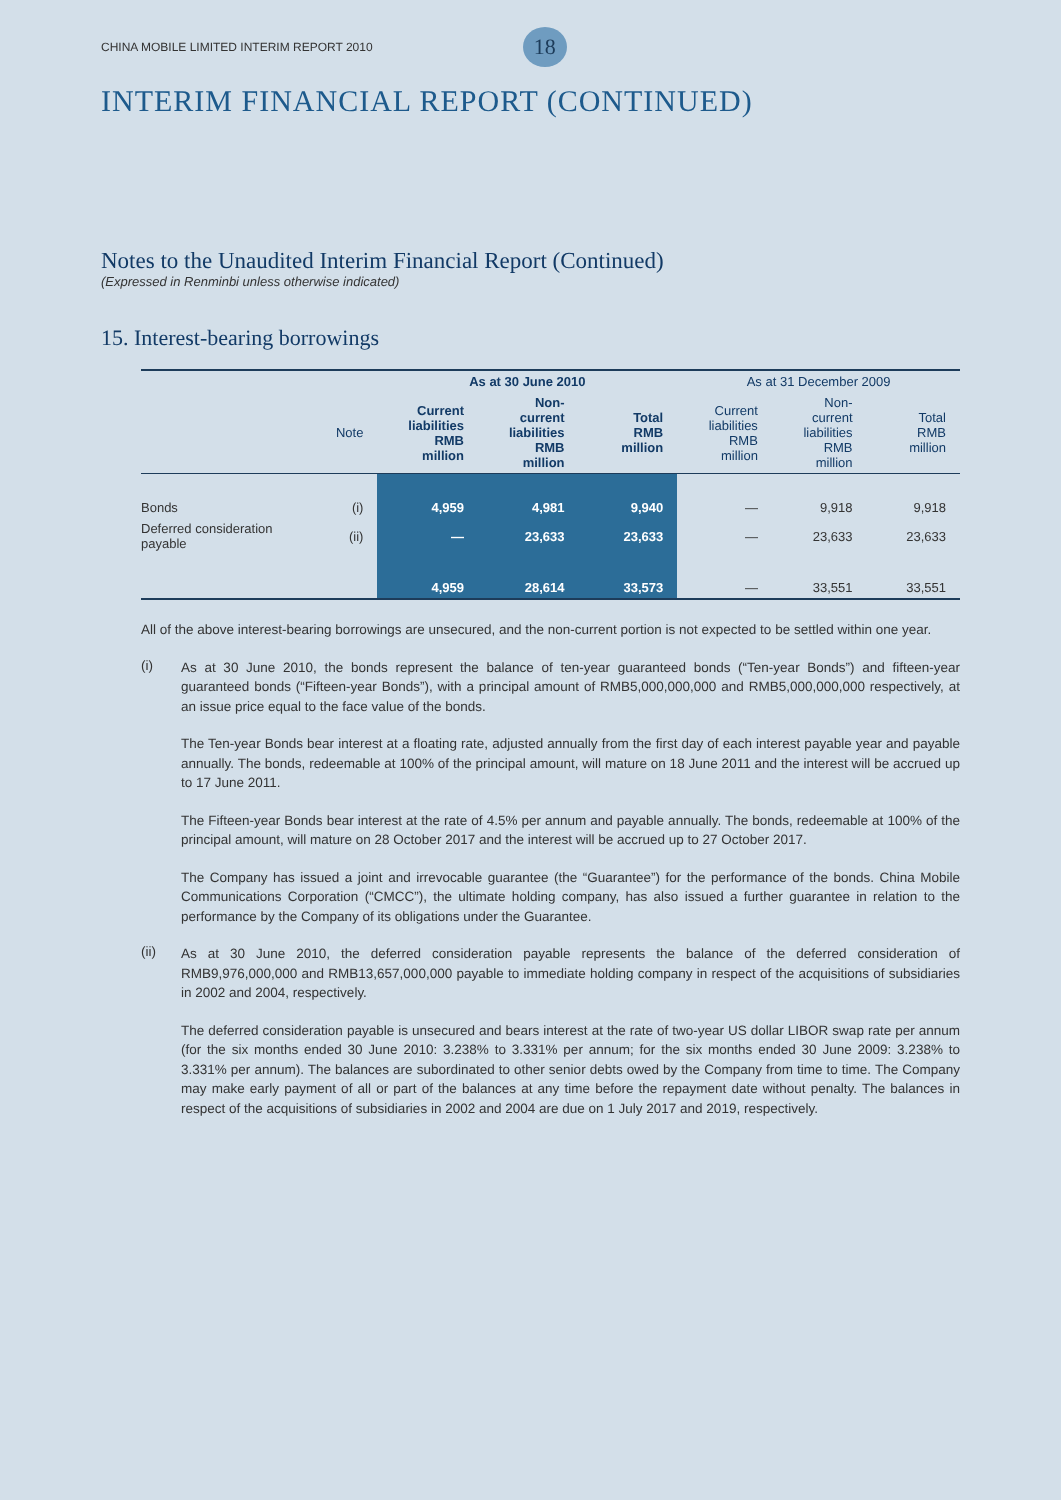CHINA MOBILE LIMITED INTERIM REPORT 2010
18
INTERIM FINANCIAL REPORT (CONTINUED)
Notes to the Unaudited Interim Financial Report (Continued)
(Expressed in Renminbi unless otherwise indicated)
15. Interest-bearing borrowings
| | | As at 30 June 2010 | | | As at 31 December 2009 | | |
| --- | --- | --- | --- | --- | --- | --- | --- |
| | Note | Current liabilities RMB million | Non-current liabilities RMB million | Total RMB million | Current liabilities RMB million | Non-current liabilities RMB million | Total RMB million |
| Bonds | (i) | 4,959 | 4,981 | 9,940 | — | 9,918 | 9,918 |
| Deferred consideration payable | (ii) | — | 23,633 | 23,633 | — | 23,633 | 23,633 |
| | | 4,959 | 28,614 | 33,573 | — | 33,551 | 33,551 |
All of the above interest-bearing borrowings are unsecured, and the non-current portion is not expected to be settled within one year.
(i)
As at 30 June 2010, the bonds represent the balance of ten-year guaranteed bonds (“Ten-year Bonds”) and fifteen-year guaranteed bonds (“Fifteen-year Bonds”), with a principal amount of RMB5,000,000,000 and RMB5,000,000,000 respectively, at an issue price equal to the face value of the bonds.
The Ten-year Bonds bear interest at a floating rate, adjusted annually from the first day of each interest payable year and payable annually. The bonds, redeemable at 100% of the principal amount, will mature on 18 June 2011 and the interest will be accrued up to 17 June 2011.
The Fifteen-year Bonds bear interest at the rate of 4.5% per annum and payable annually. The bonds, redeemable at 100% of the principal amount, will mature on 28 October 2017 and the interest will be accrued up to 27 October 2017.
The Company has issued a joint and irrevocable guarantee (the “Guarantee”) for the performance of the bonds. China Mobile Communications Corporation (“CMCC”), the ultimate holding company, has also issued a further guarantee in relation to the performance by the Company of its obligations under the Guarantee.
(ii)
As at 30 June 2010, the deferred consideration payable represents the balance of the deferred consideration of RMB9,976,000,000 and RMB13,657,000,000 payable to immediate holding company in respect of the acquisitions of subsidiaries in 2002 and 2004, respectively.
The deferred consideration payable is unsecured and bears interest at the rate of two-year US dollar LIBOR swap rate per annum (for the six months ended 30 June 2010: 3.238% to 3.331% per annum; for the six months ended 30 June 2009: 3.238% to 3.331% per annum). The balances are subordinated to other senior debts owed by the Company from time to time. The Company may make early payment of all or part of the balances at any time before the repayment date without penalty. The balances in respect of the acquisitions of subsidiaries in 2002 and 2004 are due on 1 July 2017 and 2019, respectively.